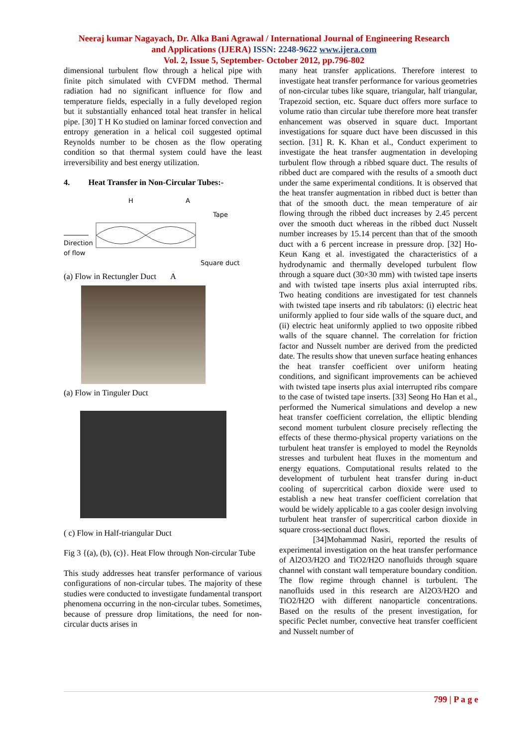Neeraj kumar Nagayach, Dr. Alka Bani Agrawal / International Journal of Engineering Research
and Applications (IJERA) ISSN: 2248-9622 www.ijera.com
Vol. 2, Issue 5, September- October 2012, pp.796-802
dimensional turbulent flow through a helical pipe with finite pitch simulated with CVFDM method. Thermal radiation had no significant influence for flow and temperature fields, especially in a fully developed region but it substantially enhanced total heat transfer in helical pipe. [30] T H Ko studied on laminar forced convection and entropy generation in a helical coil suggested optimal Reynolds number to be chosen as the flow operating condition so that thermal system could have the least irreversibility and best energy utilization.
4. Heat Transfer in Non-Circular Tubes:-
H
A
Tape
Direction
of flow
Square duct
(a) Flow in Rectungler Duct A
(a) Flow in Tinguler Duct
( c) Flow in Half-triangular Duct
Fig 3 {(a), (b), (c)}. Heat Flow through Non-circular Tube
This study addresses heat transfer performance of various configurations of non-circular tubes. The majority of these studies were conducted to investigate fundamental transport phenomena occurring in the non-circular tubes. Sometimes, because of pressure drop limitations, the need for non-circular ducts arises in
many heat transfer applications. Therefore interest to investigate heat transfer performance for various geometries of non-circular tubes like square, triangular, half triangular, Trapezoid section, etc. Square duct offers more surface to volume ratio than circular tube therefore more heat transfer enhancement was observed in square duct. Important investigations for square duct have been discussed in this section. [31] R. K. Khan et al., Conduct experiment to investigate the heat transfer augmentation in developing turbulent flow through a ribbed square duct. The results of ribbed duct are compared with the results of a smooth duct under the same experimental conditions. It is observed that the heat transfer augmentation in ribbed duct is better than that of the smooth duct. the mean temperature of air flowing through the ribbed duct increases by 2.45 percent over the smooth duct whereas in the ribbed duct Nusselt number increases by 15.14 percent than that of the smooth duct with a 6 percent increase in pressure drop. [32] Ho-Keun Kang et al. investigated the characteristics of a hydrodynamic and thermally developed turbulent flow through a square duct (30×30 mm) with twisted tape inserts and with twisted tape inserts plus axial interrupted ribs. Two heating conditions are investigated for test channels with twisted tape inserts and rib tabulators: (i) electric heat uniformly applied to four side walls of the square duct, and (ii) electric heat uniformly applied to two opposite ribbed walls of the square channel. The correlation for friction factor and Nusselt number are derived from the predicted date. The results show that uneven surface heating enhances the heat transfer coefficient over uniform heating conditions, and significant improvements can be achieved with twisted tape inserts plus axial interrupted ribs compare to the case of twisted tape inserts. [33] Seong Ho Han et al., performed the Numerical simulations and develop a new heat transfer coefficient correlation, the elliptic blending second moment turbulent closure precisely reflecting the effects of these thermo-physical property variations on the turbulent heat transfer is employed to model the Reynolds stresses and turbulent heat fluxes in the momentum and energy equations. Computational results related to the development of turbulent heat transfer during in-duct cooling of supercritical carbon dioxide were used to establish a new heat transfer coefficient correlation that would be widely applicable to a gas cooler design involving turbulent heat transfer of supercritical carbon dioxide in square cross-sectional duct flows.
[34]Mohammad Nasiri, reported the results of experimental investigation on the heat transfer performance of Al2O3/H2O and TiO2/H2O nanofluids through square channel with constant wall temperature boundary condition. The flow regime through channel is turbulent. The nanofluids used in this research are Al2O3/H2O and TiO2/H2O with different nanoparticle concentrations. Based on the results of the present investigation, for specific Peclet number, convective heat transfer coefficient and Nusselt number of
799 | P a g e